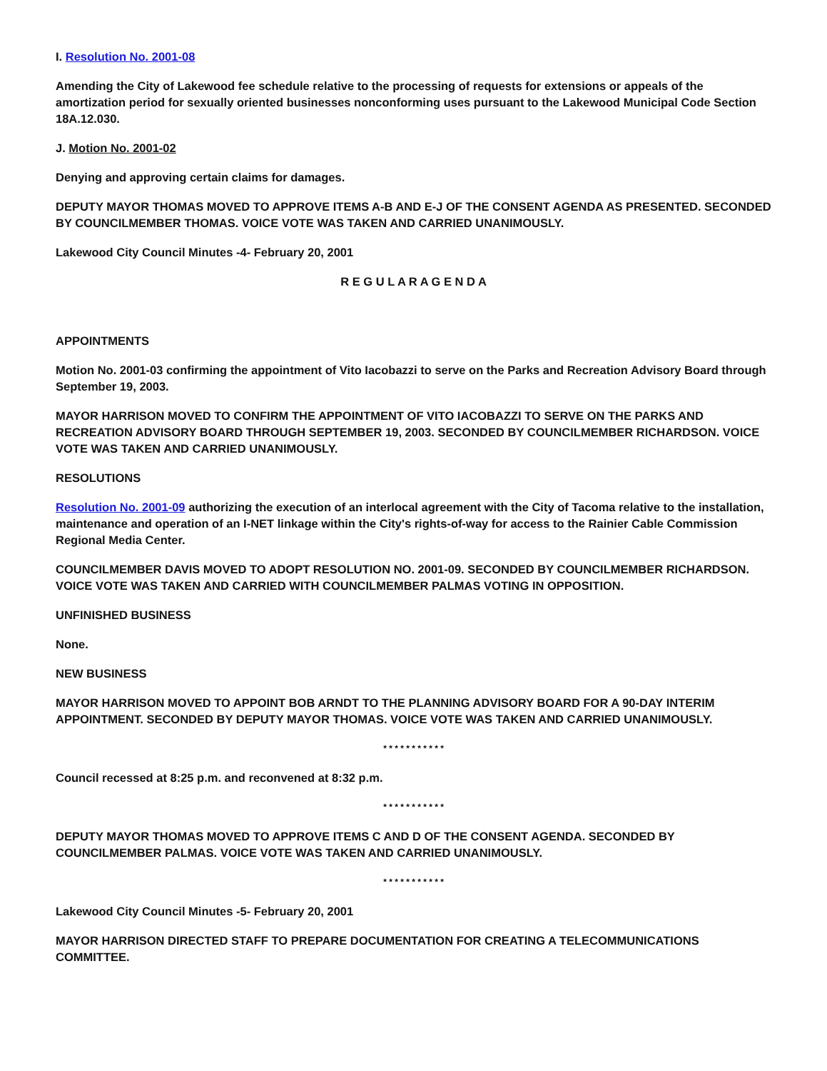I. Resolution No. 2001-08
Amending the City of Lakewood fee schedule relative to the processing of requests for extensions or appeals of the amortization period for sexually oriented businesses nonconforming uses pursuant to the Lakewood Municipal Code Section 18A.12.030.
J. Motion No. 2001-02
Denying and approving certain claims for damages.
DEPUTY MAYOR THOMAS MOVED TO APPROVE ITEMS A-B AND E-J OF THE CONSENT AGENDA AS PRESENTED. SECONDED BY COUNCILMEMBER THOMAS. VOICE VOTE WAS TAKEN AND CARRIED UNANIMOUSLY.
Lakewood City Council Minutes -4- February 20, 2001
R E G U L A R A G E N D A
APPOINTMENTS
Motion No. 2001-03 confirming the appointment of Vito Iacobazzi to serve on the Parks and Recreation Advisory Board through September 19, 2003.
MAYOR HARRISON MOVED TO CONFIRM THE APPOINTMENT OF VITO IACOBAZZI TO SERVE ON THE PARKS AND RECREATION ADVISORY BOARD THROUGH SEPTEMBER 19, 2003. SECONDED BY COUNCILMEMBER RICHARDSON. VOICE VOTE WAS TAKEN AND CARRIED UNANIMOUSLY.
RESOLUTIONS
Resolution No. 2001-09 authorizing the execution of an interlocal agreement with the City of Tacoma relative to the installation, maintenance and operation of an I-NET linkage within the City's rights-of-way for access to the Rainier Cable Commission Regional Media Center.
COUNCILMEMBER DAVIS MOVED TO ADOPT RESOLUTION NO. 2001-09. SECONDED BY COUNCILMEMBER RICHARDSON. VOICE VOTE WAS TAKEN AND CARRIED WITH COUNCILMEMBER PALMAS VOTING IN OPPOSITION.
UNFINISHED BUSINESS
None.
NEW BUSINESS
MAYOR HARRISON MOVED TO APPOINT BOB ARNDT TO THE PLANNING ADVISORY BOARD FOR A 90-DAY INTERIM APPOINTMENT. SECONDED BY DEPUTY MAYOR THOMAS. VOICE VOTE WAS TAKEN AND CARRIED UNANIMOUSLY.
* * * * * * * * * * *
Council recessed at 8:25 p.m. and reconvened at 8:32 p.m.
* * * * * * * * * * *
DEPUTY MAYOR THOMAS MOVED TO APPROVE ITEMS C AND D OF THE CONSENT AGENDA. SECONDED BY COUNCILMEMBER PALMAS. VOICE VOTE WAS TAKEN AND CARRIED UNANIMOUSLY.
* * * * * * * * * * *
Lakewood City Council Minutes -5- February 20, 2001
MAYOR HARRISON DIRECTED STAFF TO PREPARE DOCUMENTATION FOR CREATING A TELECOMMUNICATIONS COMMITTEE.